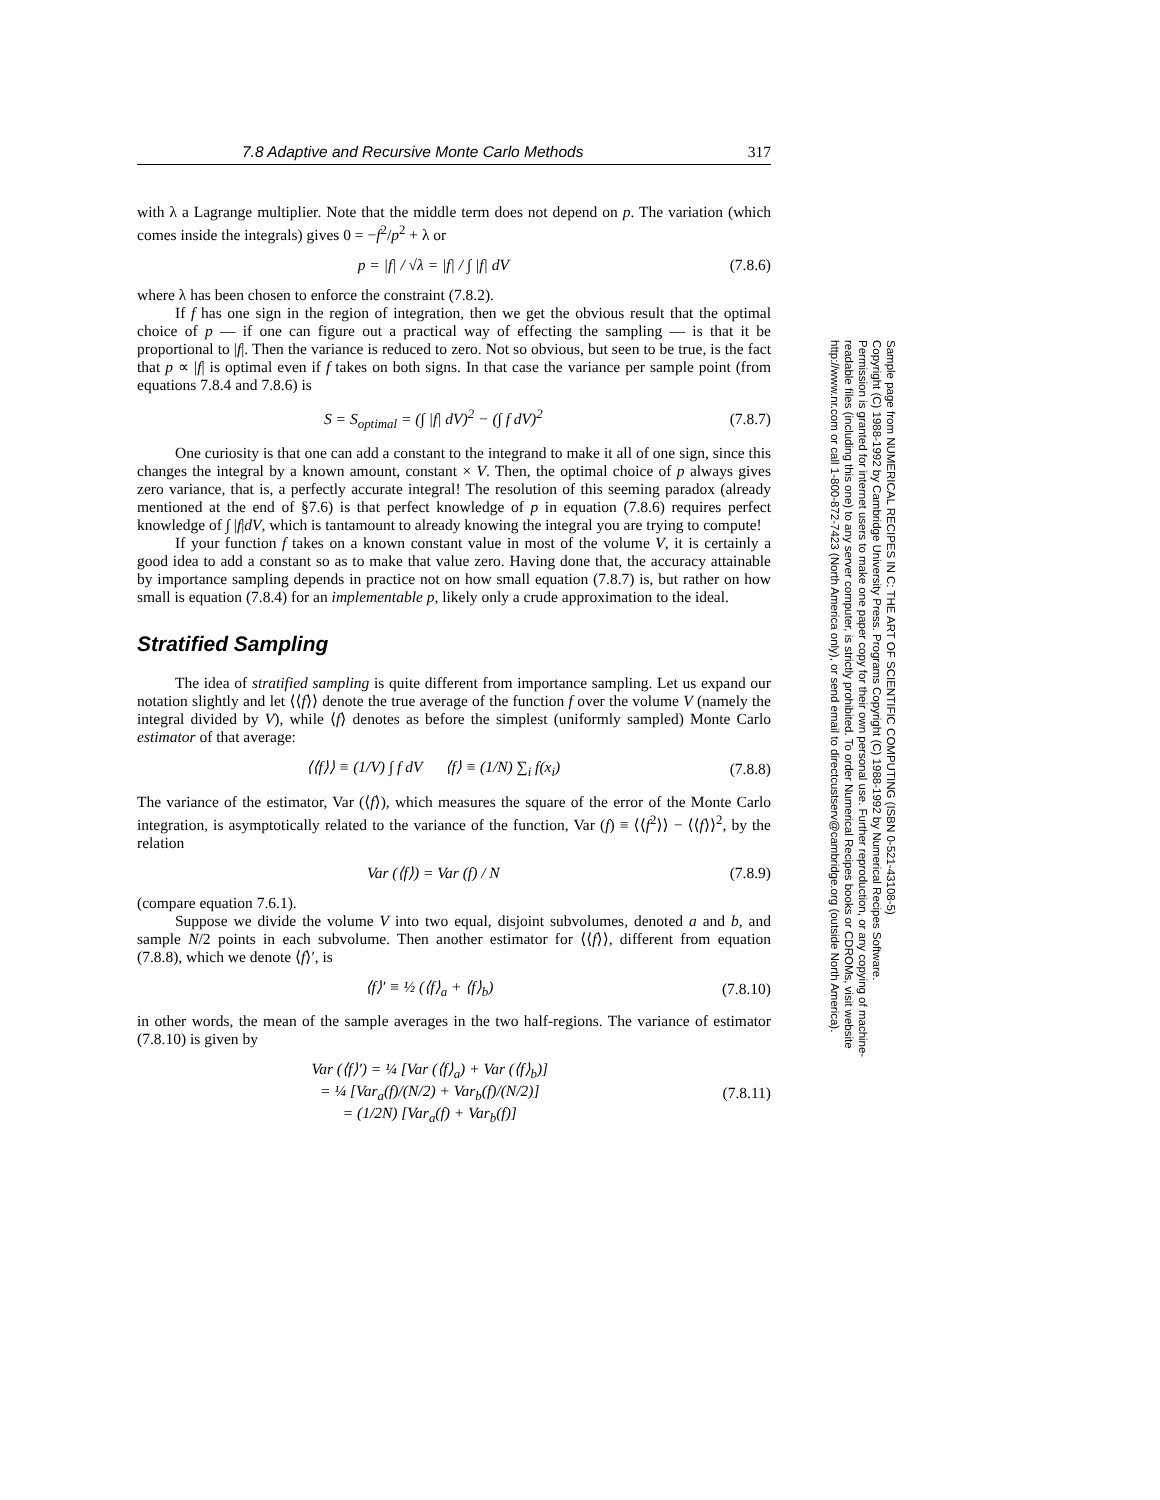7.8 Adaptive and Recursive Monte Carlo Methods 317
with λ a Lagrange multiplier. Note that the middle term does not depend on p. The variation (which comes inside the integrals) gives 0 = −f<sup>2</sup>/p<sup>2</sup> + λ or
p = |f| / √λ = |f| / ∫ |f| dV (7.8.6)
where λ has been chosen to enforce the constraint (7.8.2).
If f has one sign in the region of integration, then we get the obvious result that the optimal choice of p — if one can figure out a practical way of effecting the sampling — is that it be proportional to |f|. Then the variance is reduced to zero. Not so obvious, but seen to be true, is the fact that p ∝ |f| is optimal even if f takes on both signs. In that case the variance per sample point (from equations 7.8.4 and 7.8.6) is
S = S<sub>optimal</sub> = (∫ |f| dV)<sup>2</sup> − (∫ f dV)<sup>2</sup> (7.8.7)
One curiosity is that one can add a constant to the integrand to make it all of one sign, since this changes the integral by a known amount, constant × V. Then, the optimal choice of p always gives zero variance, that is, a perfectly accurate integral! The resolution of this seeming paradox (already mentioned at the end of §7.6) is that perfect knowledge of p in equation (7.8.6) requires perfect knowledge of ∫ |f|dV, which is tantamount to already knowing the integral you are trying to compute!
If your function f takes on a known constant value in most of the volume V, it is certainly a good idea to add a constant so as to make that value zero. Having done that, the accuracy attainable by importance sampling depends in practice not on how small equation (7.8.7) is, but rather on how small is equation (7.8.4) for an implementable p, likely only a crude approximation to the ideal.
Stratified Sampling
The idea of stratified sampling is quite different from importance sampling. Let us expand our notation slightly and let ⟨⟨f⟩⟩ denote the true average of the function f over the volume V (namely the integral divided by V), while ⟨f⟩ denotes as before the simplest (uniformly sampled) Monte Carlo estimator of that average:
⟨⟨f⟩⟩ ≡ (1/V) ∫ f dV ⟨f⟩ ≡ (1/N) ∑<sub>i</sub> f(x<sub>i</sub>) (7.8.8)
The variance of the estimator, Var (⟨f⟩), which measures the square of the error of the Monte Carlo integration, is asymptotically related to the variance of the function, Var (f) ≡ ⟨⟨f<sup>2</sup>⟩⟩ − ⟨⟨f⟩⟩<sup>2</sup>, by the relation
Var (⟨f⟩) = Var (f) / N (7.8.9)
(compare equation 7.6.1).
Suppose we divide the volume V into two equal, disjoint subvolumes, denoted a and b, and sample N/2 points in each subvolume. Then another estimator for ⟨⟨f⟩⟩, different from equation (7.8.8), which we denote ⟨f⟩′, is
⟨f⟩′ ≡ ½ (⟨f⟩<sub>a</sub> + ⟨f⟩<sub>b</sub>) (7.8.10)
in other words, the mean of the sample averages in the two half-regions. The variance of estimator (7.8.10) is given by
Var (⟨f⟩′) = ¼ [Var (⟨f⟩<sub>a</sub>) + Var (⟨f⟩<sub>b</sub>)]
= ¼ [Var<sub>a</sub>(f)/(N/2) + Var<sub>b</sub>(f)/(N/2)]
= (1/2N) [Var<sub>a</sub>(f) + Var<sub>b</sub>(f)] (7.8.11)
Sample page from NUMERICAL RECIPES IN C: THE ART OF SCIENTIFIC COMPUTING (ISBN 0-521-43108-5)
Copyright (C) 1988-1992 by Cambridge University Press. Programs Copyright (C) 1988-1992 by Numerical Recipes Software.
Permission is granted for internet users to make one paper copy for their own personal use. Further reproduction, or any copying of machine-
readable files (including this one) to any server computer, is strictly prohibited. To order Numerical Recipes books or CDROMs, visit website
http://www.nr.com or call 1-800-872-7423 (North America only), or send email to directcustserv@cambridge.org (outside North America).